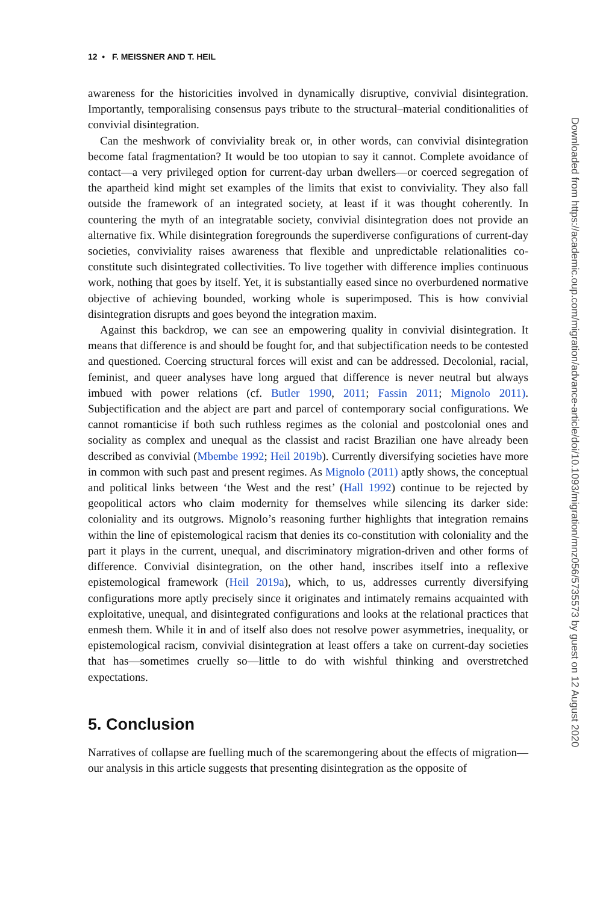12 • F. MEISSNER AND T. HEIL
awareness for the historicities involved in dynamically disruptive, convivial disintegration. Importantly, temporalising consensus pays tribute to the structural–material conditionalities of convivial disintegration.
Can the meshwork of conviviality break or, in other words, can convivial disintegration become fatal fragmentation? It would be too utopian to say it cannot. Complete avoidance of contact—a very privileged option for current-day urban dwellers—or coerced segregation of the apartheid kind might set examples of the limits that exist to conviviality. They also fall outside the framework of an integrated society, at least if it was thought coherently. In countering the myth of an integratable society, convivial disintegration does not provide an alternative fix. While disintegration foregrounds the superdiverse configurations of current-day societies, conviviality raises awareness that flexible and unpredictable relationalities co-constitute such disintegrated collectivities. To live together with difference implies continuous work, nothing that goes by itself. Yet, it is substantially eased since no overburdened normative objective of achieving bounded, working whole is superimposed. This is how convivial disintegration disrupts and goes beyond the integration maxim.
Against this backdrop, we can see an empowering quality in convivial disintegration. It means that difference is and should be fought for, and that subjectification needs to be contested and questioned. Coercing structural forces will exist and can be addressed. Decolonial, racial, feminist, and queer analyses have long argued that difference is never neutral but always imbued with power relations (cf. Butler 1990, 2011; Fassin 2011; Mignolo 2011). Subjectification and the abject are part and parcel of contemporary social configurations. We cannot romanticise if both such ruthless regimes as the colonial and postcolonial ones and sociality as complex and unequal as the classist and racist Brazilian one have already been described as convivial (Mbembe 1992; Heil 2019b). Currently diversifying societies have more in common with such past and present regimes. As Mignolo (2011) aptly shows, the conceptual and political links between ‘the West and the rest’ (Hall 1992) continue to be rejected by geopolitical actors who claim modernity for themselves while silencing its darker side: coloniality and its outgrows. Mignolo’s reasoning further highlights that integration remains within the line of epistemological racism that denies its co-constitution with coloniality and the part it plays in the current, unequal, and discriminatory migration-driven and other forms of difference. Convivial disintegration, on the other hand, inscribes itself into a reflexive epistemological framework (Heil 2019a), which, to us, addresses currently diversifying configurations more aptly precisely since it originates and intimately remains acquainted with exploitative, unequal, and disintegrated configurations and looks at the relational practices that enmesh them. While it in and of itself also does not resolve power asymmetries, inequality, or epistemological racism, convivial disintegration at least offers a take on current-day societies that has—sometimes cruelly so—little to do with wishful thinking and overstretched expectations.
5. Conclusion
Narratives of collapse are fuelling much of the scaremongering about the effects of migration—our analysis in this article suggests that presenting disintegration as the opposite of
Downloaded from https://academic.oup.com/migration/advance-article/doi/10.1093/migration/mnz056/5735573 by guest on 12 August 2020